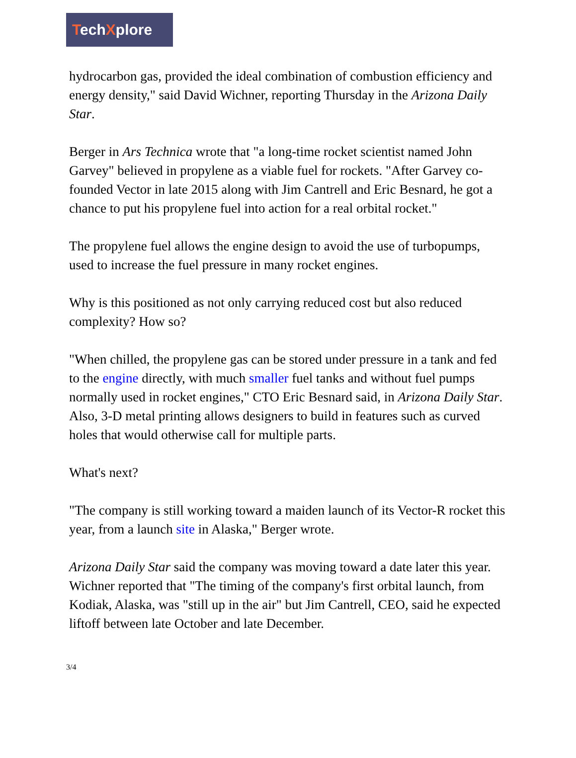TechXplore
hydrocarbon gas, provided the ideal combination of combustion efficiency and energy density," said David Wichner, reporting Thursday in the Arizona Daily Star.
Berger in Ars Technica wrote that "a long-time rocket scientist named John Garvey" believed in propylene as a viable fuel for rockets. "After Garvey co-founded Vector in late 2015 along with Jim Cantrell and Eric Besnard, he got a chance to put his propylene fuel into action for a real orbital rocket."
The propylene fuel allows the engine design to avoid the use of turbopumps, used to increase the fuel pressure in many rocket engines.
Why is this positioned as not only carrying reduced cost but also reduced complexity? How so?
"When chilled, the propylene gas can be stored under pressure in a tank and fed to the engine directly, with much smaller fuel tanks and without fuel pumps normally used in rocket engines," CTO Eric Besnard said, in Arizona Daily Star. Also, 3-D metal printing allows designers to build in features such as curved holes that would otherwise call for multiple parts.
What's next?
"The company is still working toward a maiden launch of its Vector-R rocket this year, from a launch site in Alaska," Berger wrote.
Arizona Daily Star said the company was moving toward a date later this year. Wichner reported that "The timing of the company's first orbital launch, from Kodiak, Alaska, was "still up in the air" but Jim Cantrell, CEO, said he expected liftoff between late October and late December.
3/4